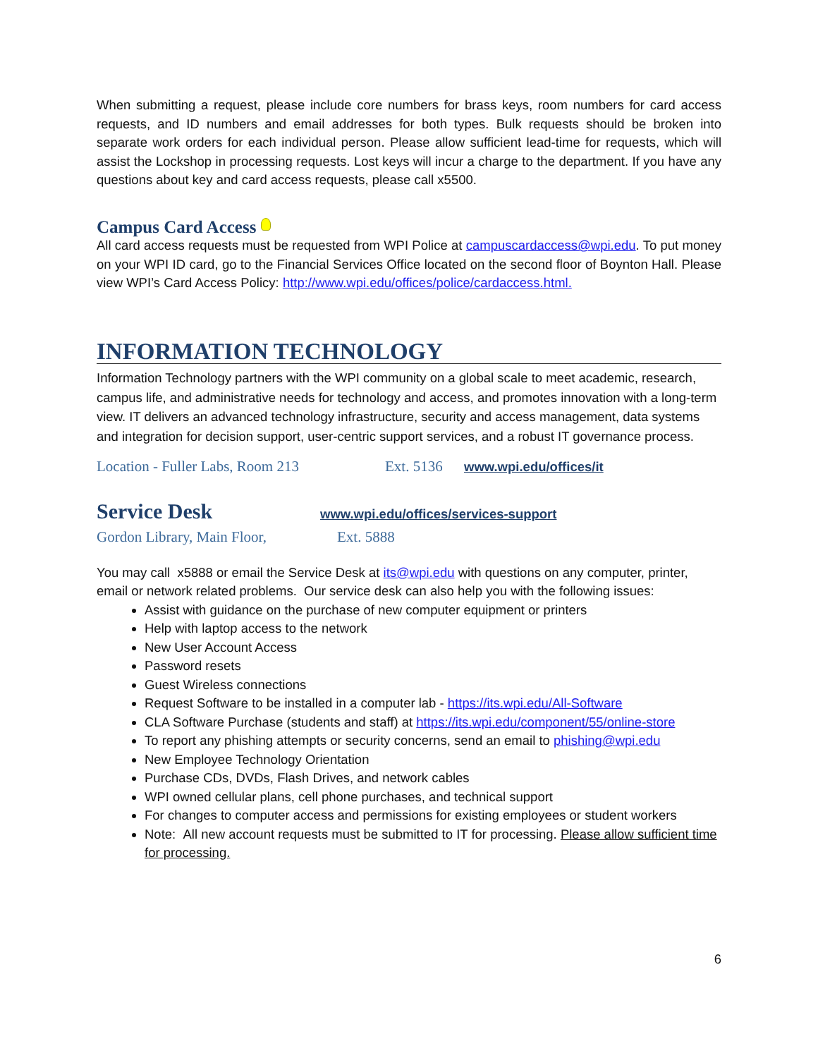When submitting a request, please include core numbers for brass keys, room numbers for card access requests, and ID numbers and email addresses for both types. Bulk requests should be broken into separate work orders for each individual person. Please allow sufficient lead-time for requests, which will assist the Lockshop in processing requests. Lost keys will incur a charge to the department. If you have any questions about key and card access requests, please call x5500.
Campus Card Access
All card access requests must be requested from WPI Police at campuscardaccess@wpi.edu. To put money on your WPI ID card, go to the Financial Services Office located on the second floor of Boynton Hall. Please view WPI’s Card Access Policy: http://www.wpi.edu/offices/police/cardaccess.html.
INFORMATION TECHNOLOGY
Information Technology partners with the WPI community on a global scale to meet academic, research, campus life, and administrative needs for technology and access, and promotes innovation with a long-term view. IT delivers an advanced technology infrastructure, security and access management, data systems and integration for decision support, user-centric support services, and a robust IT governance process.
Location - Fuller Labs, Room 213 Ext. 5136 www.wpi.edu/offices/it
Service Desk www.wpi.edu/offices/services-support
Gordon Library, Main Floor, Ext. 5888
You may call x5888 or email the Service Desk at its@wpi.edu with questions on any computer, printer, email or network related problems. Our service desk can also help you with the following issues:
Assist with guidance on the purchase of new computer equipment or printers
Help with laptop access to the network
New User Account Access
Password resets
Guest Wireless connections
Request Software to be installed in a computer lab - https://its.wpi.edu/All-Software
CLA Software Purchase (students and staff) at https://its.wpi.edu/component/55/online-store
To report any phishing attempts or security concerns, send an email to phishing@wpi.edu
New Employee Technology Orientation
Purchase CDs, DVDs, Flash Drives, and network cables
WPI owned cellular plans, cell phone purchases, and technical support
For changes to computer access and permissions for existing employees or student workers
Note: All new account requests must be submitted to IT for processing. Please allow sufficient time for processing.
6